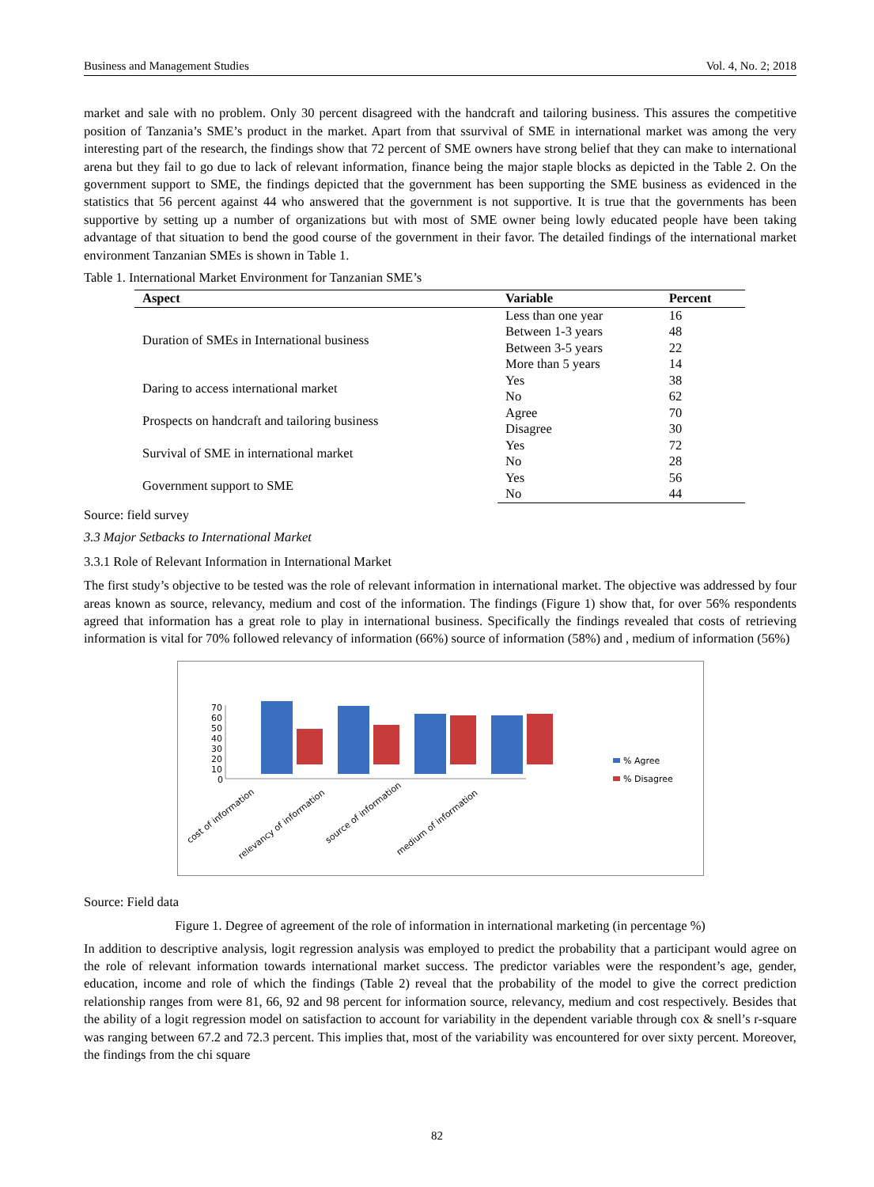Business and Management Studies Vol. 4, No. 2; 2018
market and sale with no problem. Only 30 percent disagreed with the handcraft and tailoring business. This assures the competitive position of Tanzania’s SME’s product in the market. Apart from that ssurvival of SME in international market was among the very interesting part of the research, the findings show that 72 percent of SME owners have strong belief that they can make to international arena but they fail to go due to lack of relevant information, finance being the major staple blocks as depicted in the Table 2. On the government support to SME, the findings depicted that the government has been supporting the SME business as evidenced in the statistics that 56 percent against 44 who answered that the government is not supportive. It is true that the governments has been supportive by setting up a number of organizations but with most of SME owner being lowly educated people have been taking advantage of that situation to bend the good course of the government in their favor. The detailed findings of the international market environment Tanzanian SMEs is shown in Table 1.
Table 1. International Market Environment for Tanzanian SME’s
| Aspect | Variable | Percent |
| --- | --- | --- |
| Duration of SMEs in International business | Less than one year | 16 |
| | Between 1-3 years | 48 |
| | Between 3-5 years | 22 |
| | More than 5 years | 14 |
| Daring to access international market | Yes | 38 |
| | No | 62 |
| Prospects on handcraft and tailoring business | Agree | 70 |
| | Disagree | 30 |
| Survival of SME in international market | Yes | 72 |
| | No | 28 |
| Government support to SME | Yes | 56 |
| | No | 44 |
Source: field survey
3.3 Major Setbacks to International Market
3.3.1 Role of Relevant Information in International Market
The first study’s objective to be tested was the role of relevant information in international market. The objective was addressed by four areas known as source, relevancy, medium and cost of the information. The findings (Figure 1) show that, for over 56% respondents agreed that information has a great role to play in international business. Specifically the findings revealed that costs of retrieving information is vital for 70% followed relevancy of information (66%) source of information (58%) and , medium of information (56%)
70
60
50
40
30
20
10
0
% Agree
% Disagree
cost of information
relevancy of information
source of information
medium of information
Source: Field data
Figure 1. Degree of agreement of the role of information in international marketing (in percentage %)
In addition to descriptive analysis, logit regression analysis was employed to predict the probability that a participant would agree on the role of relevant information towards international market success. The predictor variables were the respondent’s age, gender, education, income and role of which the findings (Table 2) reveal that the probability of the model to give the correct prediction relationship ranges from were 81, 66, 92 and 98 percent for information source, relevancy, medium and cost respectively. Besides that the ability of a logit regression model on satisfaction to account for variability in the dependent variable through cox & snell’s r-square was ranging between 67.2 and 72.3 percent. This implies that, most of the variability was encountered for over sixty percent. Moreover, the findings from the chi square
82